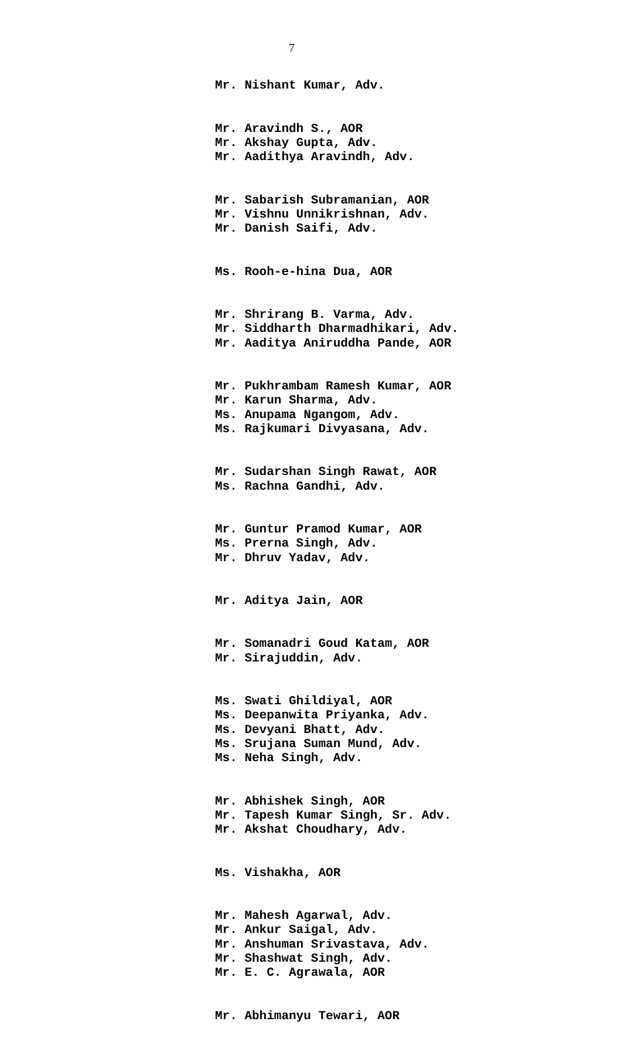7
Mr. Nishant Kumar, Adv.
Mr. Aravindh S., AOR Mr. Akshay Gupta, Adv. Mr. Aadithya Aravindh, Adv.
Mr. Sabarish Subramanian, AOR Mr. Vishnu Unnikrishnan, Adv. Mr. Danish Saifi, Adv.
Ms. Rooh-e-hina Dua, AOR
Mr. Shrirang B. Varma, Adv. Mr. Siddharth Dharmadhikari, Adv. Mr. Aaditya Aniruddha Pande, AOR
Mr. Pukhrambam Ramesh Kumar, AOR Mr. Karun Sharma, Adv. Ms. Anupama Ngangom, Adv. Ms. Rajkumari Divyasana, Adv.
Mr. Sudarshan Singh Rawat, AOR Ms. Rachna Gandhi, Adv.
Mr. Guntur Pramod Kumar, AOR Ms. Prerna Singh, Adv. Mr. Dhruv Yadav, Adv.
Mr. Aditya Jain, AOR
Mr. Somanadri Goud Katam, AOR Mr. Sirajuddin, Adv.
Ms. Swati Ghildiyal, AOR Ms. Deepanwita Priyanka, Adv. Ms. Devyani Bhatt, Adv. Ms. Srujana Suman Mund, Adv. Ms. Neha Singh, Adv.
Mr. Abhishek Singh, AOR Mr. Tapesh Kumar Singh, Sr. Adv. Mr. Akshat Choudhary, Adv.
Ms. Vishakha, AOR
Mr. Mahesh Agarwal, Adv. Mr. Ankur Saigal, Adv. Mr. Anshuman Srivastava, Adv. Mr. Shashwat Singh, Adv. Mr. E. C. Agrawala, AOR
Mr. Abhimanyu Tewari, AOR